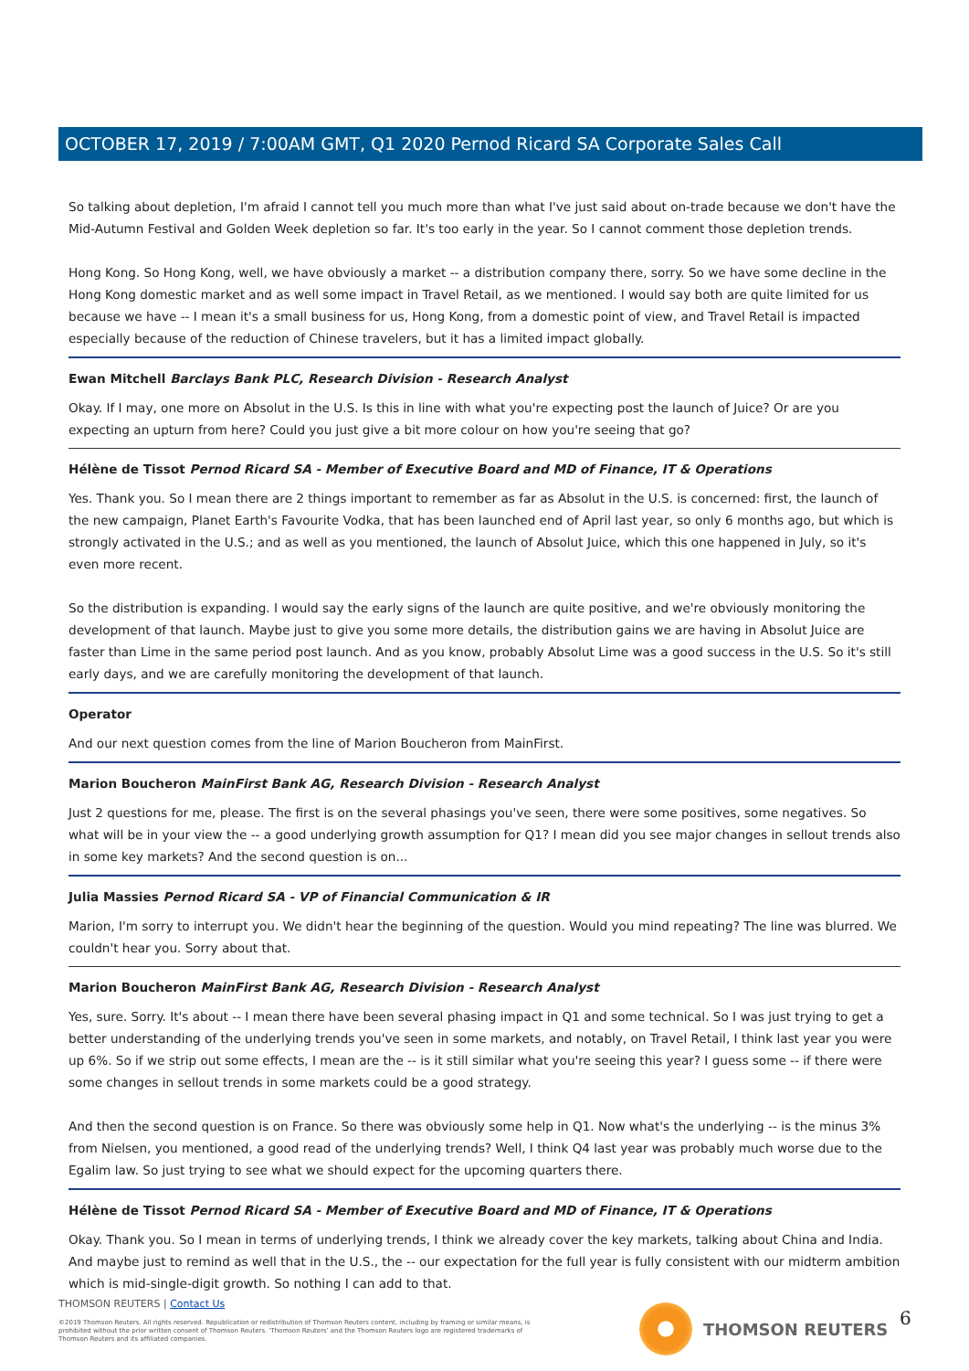OCTOBER 17, 2019 / 7:00AM GMT, Q1 2020 Pernod Ricard SA Corporate Sales Call
So talking about depletion, I'm afraid I cannot tell you much more than what I've just said about on-trade because we don't have the Mid-Autumn Festival and Golden Week depletion so far. It's too early in the year. So I cannot comment those depletion trends.
Hong Kong. So Hong Kong, well, we have obviously a market -- a distribution company there, sorry. So we have some decline in the Hong Kong domestic market and as well some impact in Travel Retail, as we mentioned. I would say both are quite limited for us because we have -- I mean it's a small business for us, Hong Kong, from a domestic point of view, and Travel Retail is impacted especially because of the reduction of Chinese travelers, but it has a limited impact globally.
Ewan Mitchell Barclays Bank PLC, Research Division - Research Analyst
Okay. If I may, one more on Absolut in the U.S. Is this in line with what you're expecting post the launch of Juice? Or are you expecting an upturn from here? Could you just give a bit more colour on how you're seeing that go?
Hélène de Tissot Pernod Ricard SA - Member of Executive Board and MD of Finance, IT & Operations
Yes. Thank you. So I mean there are 2 things important to remember as far as Absolut in the U.S. is concerned: first, the launch of the new campaign, Planet Earth's Favourite Vodka, that has been launched end of April last year, so only 6 months ago, but which is strongly activated in the U.S.; and as well as you mentioned, the launch of Absolut Juice, which this one happened in July, so it's even more recent.
So the distribution is expanding. I would say the early signs of the launch are quite positive, and we're obviously monitoring the development of that launch. Maybe just to give you some more details, the distribution gains we are having in Absolut Juice are faster than Lime in the same period post launch. And as you know, probably Absolut Lime was a good success in the U.S. So it's still early days, and we are carefully monitoring the development of that launch.
Operator
And our next question comes from the line of Marion Boucheron from MainFirst.
Marion Boucheron MainFirst Bank AG, Research Division - Research Analyst
Just 2 questions for me, please. The first is on the several phasings you've seen, there were some positives, some negatives. So what will be in your view the -- a good underlying growth assumption for Q1? I mean did you see major changes in sellout trends also in some key markets? And the second question is on...
Julia Massies Pernod Ricard SA - VP of Financial Communication & IR
Marion, I'm sorry to interrupt you. We didn't hear the beginning of the question. Would you mind repeating? The line was blurred. We couldn't hear you. Sorry about that.
Marion Boucheron MainFirst Bank AG, Research Division - Research Analyst
Yes, sure. Sorry. It's about -- I mean there have been several phasing impact in Q1 and some technical. So I was just trying to get a better understanding of the underlying trends you've seen in some markets, and notably, on Travel Retail, I think last year you were up 6%. So if we strip out some effects, I mean are the -- is it still similar what you're seeing this year? I guess some -- if there were some changes in sellout trends in some markets could be a good strategy.
And then the second question is on France. So there was obviously some help in Q1. Now what's the underlying -- is the minus 3% from Nielsen, you mentioned, a good read of the underlying trends? Well, I think Q4 last year was probably much worse due to the Egalim law. So just trying to see what we should expect for the upcoming quarters there.
Hélène de Tissot Pernod Ricard SA - Member of Executive Board and MD of Finance, IT & Operations
Okay. Thank you. So I mean in terms of underlying trends, I think we already cover the key markets, talking about China and India. And maybe just to remind as well that in the U.S., the -- our expectation for the full year is fully consistent with our midterm ambition which is mid-single-digit growth. So nothing I can add to that.
THOMSON REUTERS | Contact Us
©2019 Thomson Reuters. All rights reserved. Republication or redistribution of Thomson Reuters content, including by framing or similar means, is prohibited without the prior written consent of Thomson Reuters. 'Thomson Reuters' and the Thomson Reuters logo are registered trademarks of Thomson Reuters and its affiliated companies.
THOMSON REUTERS 6